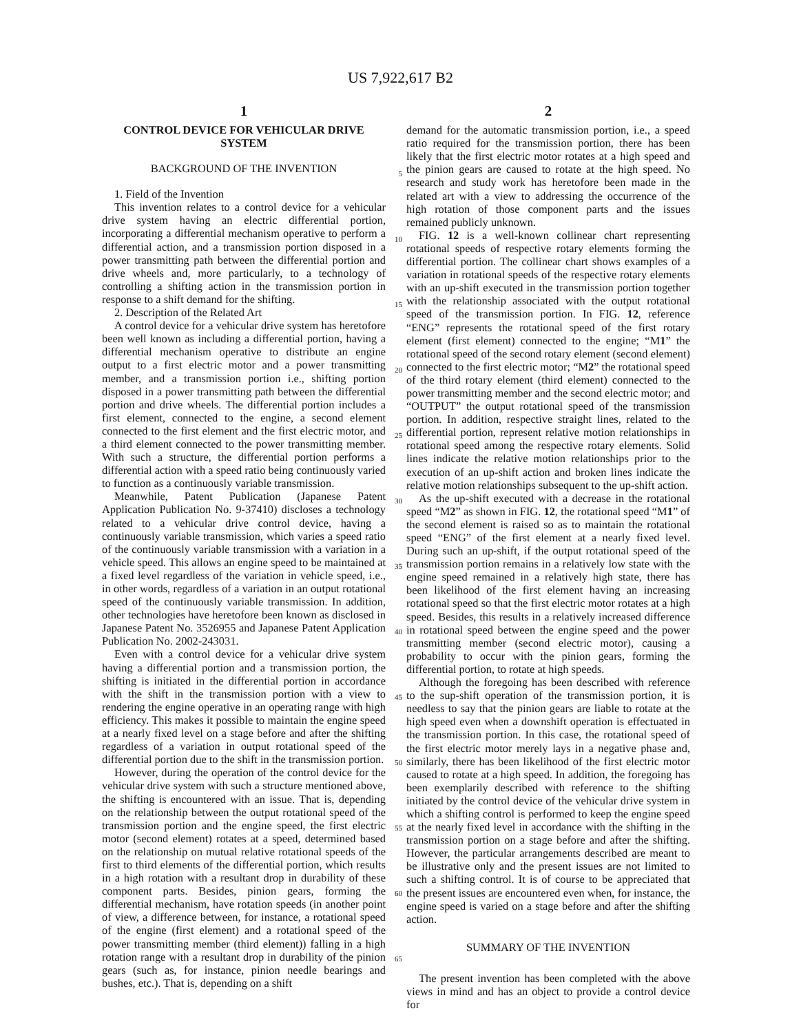US 7,922,617 B2
1
CONTROL DEVICE FOR VEHICULAR DRIVE SYSTEM
BACKGROUND OF THE INVENTION
1. Field of the Invention
This invention relates to a control device for a vehicular drive system having an electric differential portion, incorporating a differential mechanism operative to perform a differential action, and a transmission portion disposed in a power transmitting path between the differential portion and drive wheels and, more particularly, to a technology of controlling a shifting action in the transmission portion in response to a shift demand for the shifting.
2. Description of the Related Art
A control device for a vehicular drive system has heretofore been well known as including a differential portion, having a differential mechanism operative to distribute an engine output to a first electric motor and a power transmitting member, and a transmission portion i.e., shifting portion disposed in a power transmitting path between the differential portion and drive wheels. The differential portion includes a first element, connected to the engine, a second element connected to the first element and the first electric motor, and a third element connected to the power transmitting member. With such a structure, the differential portion performs a differential action with a speed ratio being continuously varied to function as a continuously variable transmission.
Meanwhile, Patent Publication (Japanese Patent Application Publication No. 9-37410) discloses a technology related to a vehicular drive control device, having a continuously variable transmission, which varies a speed ratio of the continuously variable transmission with a variation in a vehicle speed. This allows an engine speed to be maintained at a fixed level regardless of the variation in vehicle speed, i.e., in other words, regardless of a variation in an output rotational speed of the continuously variable transmission. In addition, other technologies have heretofore been known as disclosed in Japanese Patent No. 3526955 and Japanese Patent Application Publication No. 2002-243031.
Even with a control device for a vehicular drive system having a differential portion and a transmission portion, the shifting is initiated in the differential portion in accordance with the shift in the transmission portion with a view to rendering the engine operative in an operating range with high efficiency. This makes it possible to maintain the engine speed at a nearly fixed level on a stage before and after the shifting regardless of a variation in output rotational speed of the differential portion due to the shift in the transmission portion.
However, during the operation of the control device for the vehicular drive system with such a structure mentioned above, the shifting is encountered with an issue. That is, depending on the relationship between the output rotational speed of the transmission portion and the engine speed, the first electric motor (second element) rotates at a speed, determined based on the relationship on mutual relative rotational speeds of the first to third elements of the differential portion, which results in a high rotation with a resultant drop in durability of these component parts. Besides, pinion gears, forming the differential mechanism, have rotation speeds (in another point of view, a difference between, for instance, a rotational speed of the engine (first element) and a rotational speed of the power transmitting member (third element)) falling in a high rotation range with a resultant drop in durability of the pinion gears (such as, for instance, pinion needle bearings and bushes, etc.). That is, depending on a shift
5
10
15
20
25
30
35
40
45
50
55
60
65
2
demand for the automatic transmission portion, i.e., a speed ratio required for the transmission portion, there has been likely that the first electric motor rotates at a high speed and the pinion gears are caused to rotate at the high speed. No research and study work has heretofore been made in the related art with a view to addressing the occurrence of the high rotation of those component parts and the issues remained publicly unknown.
FIG. 12 is a well-known collinear chart representing rotational speeds of respective rotary elements forming the differential portion. The collinear chart shows examples of a variation in rotational speeds of the respective rotary elements with an up-shift executed in the transmission portion together with the relationship associated with the output rotational speed of the transmission portion. In FIG. 12, reference “ENG” represents the rotational speed of the first rotary element (first element) connected to the engine; “M1” the rotational speed of the second rotary element (second element) connected to the first electric motor; “M2” the rotational speed of the third rotary element (third element) connected to the power transmitting member and the second electric motor; and “OUTPUT” the output rotational speed of the transmission portion. In addition, respective straight lines, related to the differential portion, represent relative motion relationships in rotational speed among the respective rotary elements. Solid lines indicate the relative motion relationships prior to the execution of an up-shift action and broken lines indicate the relative motion relationships subsequent to the up-shift action.
As the up-shift executed with a decrease in the rotational speed “M2” as shown in FIG. 12, the rotational speed “M1” of the second element is raised so as to maintain the rotational speed “ENG” of the first element at a nearly fixed level. During such an up-shift, if the output rotational speed of the transmission portion remains in a relatively low state with the engine speed remained in a relatively high state, there has been likelihood of the first element having an increasing rotational speed so that the first electric motor rotates at a high speed. Besides, this results in a relatively increased difference in rotational speed between the engine speed and the power transmitting member (second electric motor), causing a probability to occur with the pinion gears, forming the differential portion, to rotate at high speeds.
Although the foregoing has been described with reference to the sup-shift operation of the transmission portion, it is needless to say that the pinion gears are liable to rotate at the high speed even when a downshift operation is effectuated in the transmission portion. In this case, the rotational speed of the first electric motor merely lays in a negative phase and, similarly, there has been likelihood of the first electric motor caused to rotate at a high speed. In addition, the foregoing has been exemplarily described with reference to the shifting initiated by the control device of the vehicular drive system in which a shifting control is performed to keep the engine speed at the nearly fixed level in accordance with the shifting in the transmission portion on a stage before and after the shifting. However, the particular arrangements described are meant to be illustrative only and the present issues are not limited to such a shifting control. It is of course to be appreciated that the present issues are encountered even when, for instance, the engine speed is varied on a stage before and after the shifting action.
SUMMARY OF THE INVENTION
The present invention has been completed with the above views in mind and has an object to provide a control device for